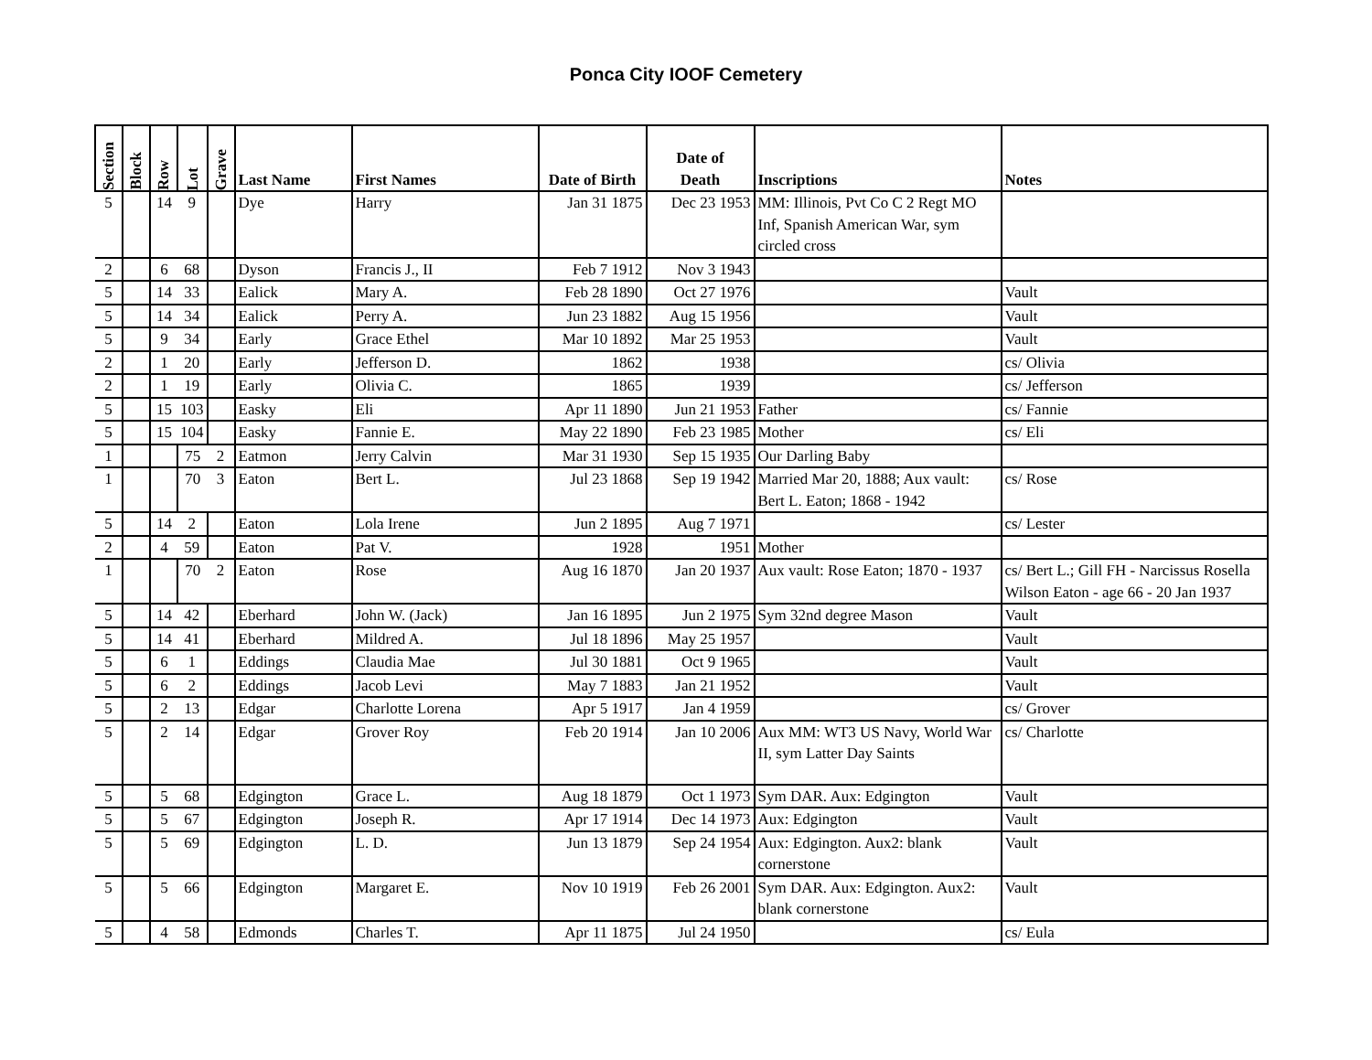Ponca City IOOF Cemetery
| Section | Block | Row | Lot | Grave | Last Name | First Names | Date of Birth | Date of Death | Inscriptions | Notes |
| --- | --- | --- | --- | --- | --- | --- | --- | --- | --- | --- |
| 5 | | 14 | 9 | | Dye | Harry | Jan 31 1875 | Dec 23 1953 | MM: Illinois, Pvt Co C 2 Regt MO Inf, Spanish American War, sym circled cross | |
| 2 | | 6 | 68 | | Dyson | Francis J., II | Feb 7 1912 | Nov 3 1943 | | |
| 5 | | 14 | 33 | | Ealick | Mary A. | Feb 28 1890 | Oct 27 1976 | | Vault |
| 5 | | 14 | 34 | | Ealick | Perry A. | Jun 23 1882 | Aug 15 1956 | | Vault |
| 5 | | 9 | 34 | | Early | Grace Ethel | Mar 10 1892 | Mar 25 1953 | | Vault |
| 2 | | 1 | 20 | | Early | Jefferson D. | 1862 | 1938 | | cs/ Olivia |
| 2 | | 1 | 19 | | Early | Olivia C. | 1865 | 1939 | | cs/ Jefferson |
| 5 | | 15 | 103 | | Easky | Eli | Apr 11 1890 | Jun 21 1953 | Father | cs/ Fannie |
| 5 | | 15 | 104 | | Easky | Fannie E. | May 22 1890 | Feb 23 1985 | Mother | cs/ Eli |
| 1 | | | 75 | 2 | Eatmon | Jerry Calvin | Mar 31 1930 | Sep 15 1935 | Our Darling Baby | |
| 1 | | | 70 | 3 | Eaton | Bert L. | Jul 23 1868 | Sep 19 1942 | Married Mar 20, 1888; Aux vault: Bert L. Eaton; 1868 - 1942 | cs/ Rose |
| 5 | | 14 | 2 | | Eaton | Lola Irene | Jun 2 1895 | Aug 7 1971 | | cs/ Lester |
| 2 | | 4 | 59 | | Eaton | Pat V. | 1928 | 1951 | Mother | |
| 1 | | | 70 | 2 | Eaton | Rose | Aug 16 1870 | Jan 20 1937 | Aux vault: Rose Eaton; 1870 - 1937 | cs/ Bert L.; Gill FH - Narcissus Rosella Wilson Eaton - age 66 - 20 Jan 1937 |
| 5 | | 14 | 42 | | Eberhard | John W. (Jack) | Jan 16 1895 | Jun 2 1975 | Sym 32nd degree Mason | Vault |
| 5 | | 14 | 41 | | Eberhard | Mildred A. | Jul 18 1896 | May 25 1957 | | Vault |
| 5 | | 6 | 1 | | Eddings | Claudia Mae | Jul 30 1881 | Oct 9 1965 | | Vault |
| 5 | | 6 | 2 | | Eddings | Jacob Levi | May 7 1883 | Jan 21 1952 | | Vault |
| 5 | | 2 | 13 | | Edgar | Charlotte Lorena | Apr 5 1917 | Jan 4 1959 | | cs/ Grover |
| 5 | | 2 | 14 | | Edgar | Grover Roy | Feb 20 1914 | Jan 10 2006 | Aux MM: WT3 US Navy, World War II, sym Latter Day Saints | cs/ Charlotte |
| 5 | | 5 | 68 | | Edgington | Grace L. | Aug 18 1879 | Oct 1 1973 | Sym DAR. Aux: Edgington | Vault |
| 5 | | 5 | 67 | | Edgington | Joseph R. | Apr 17 1914 | Dec 14 1973 | Aux: Edgington | Vault |
| 5 | | 5 | 69 | | Edgington | L. D. | Jun 13 1879 | Sep 24 1954 | Aux: Edgington. Aux2: blank cornerstone | Vault |
| 5 | | 5 | 66 | | Edgington | Margaret E. | Nov 10 1919 | Feb 26 2001 | Sym DAR. Aux: Edgington. Aux2: blank cornerstone | Vault |
| 5 | | 4 | 58 | | Edmonds | Charles T. | Apr 11 1875 | Jul 24 1950 | | cs/ Eula |